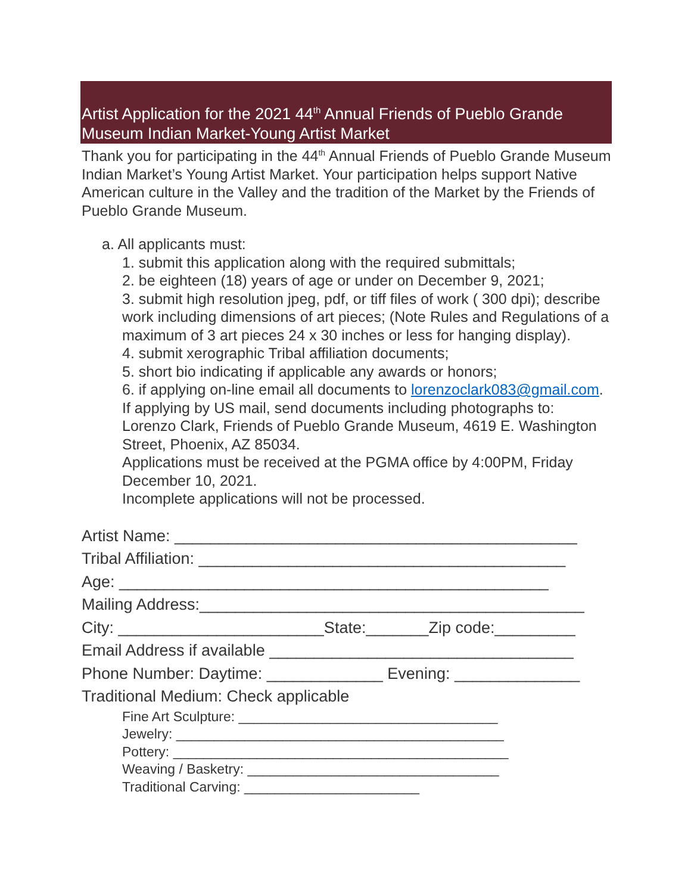Artist Application for the 2021 44<sup>th</sup> Annual Friends of Pueblo Grande Museum Indian Market-Young Artist Market
Thank you for participating in the 44<sup>th</sup> Annual Friends of Pueblo Grande Museum Indian Market’s Young Artist Market. Your participation helps support Native American culture in the Valley and the tradition of the Market by the Friends of Pueblo Grande Museum.
a. All applicants must:
1. submit this application along with the required submittals;
2. be eighteen (18) years of age or under on December 9, 2021;
3. submit high resolution jpeg, pdf, or tiff files of work ( 300 dpi); describe work including dimensions of art pieces; (Note Rules and Regulations of a maximum of 3 art pieces 24 x 30 inches or less for hanging display).
4. submit xerographic Tribal affiliation documents;
5. short bio indicating if applicable any awards or honors;
6. if applying on-line email all documents to lorenzoclark083@gmail.com. If applying by US mail, send documents including photographs to: Lorenzo Clark, Friends of Pueblo Grande Museum, 4619 E. Washington Street, Phoenix, AZ 85034.
Applications must be received at the PGMA office by 4:00PM, Friday December 10, 2021.
Incomplete applications will not be processed.
Artist Name: _____________________________________________ Tribal Affiliation: _________________________________________ Age: ________________________________________________ Mailing Address:___________________________________________ City: _______________________State:_______Zip code:_________ Email Address if available __________________________________ Phone Number: Daytime: _____________ Evening: ______________ Traditional Medium: Check applicable
Fine Art Sculpture: __________________________________ Jewelry: ___________________________________________ Pottery: ____________________________________________ Weaving / Basketry: _________________________________ Traditional Carving: _______________________